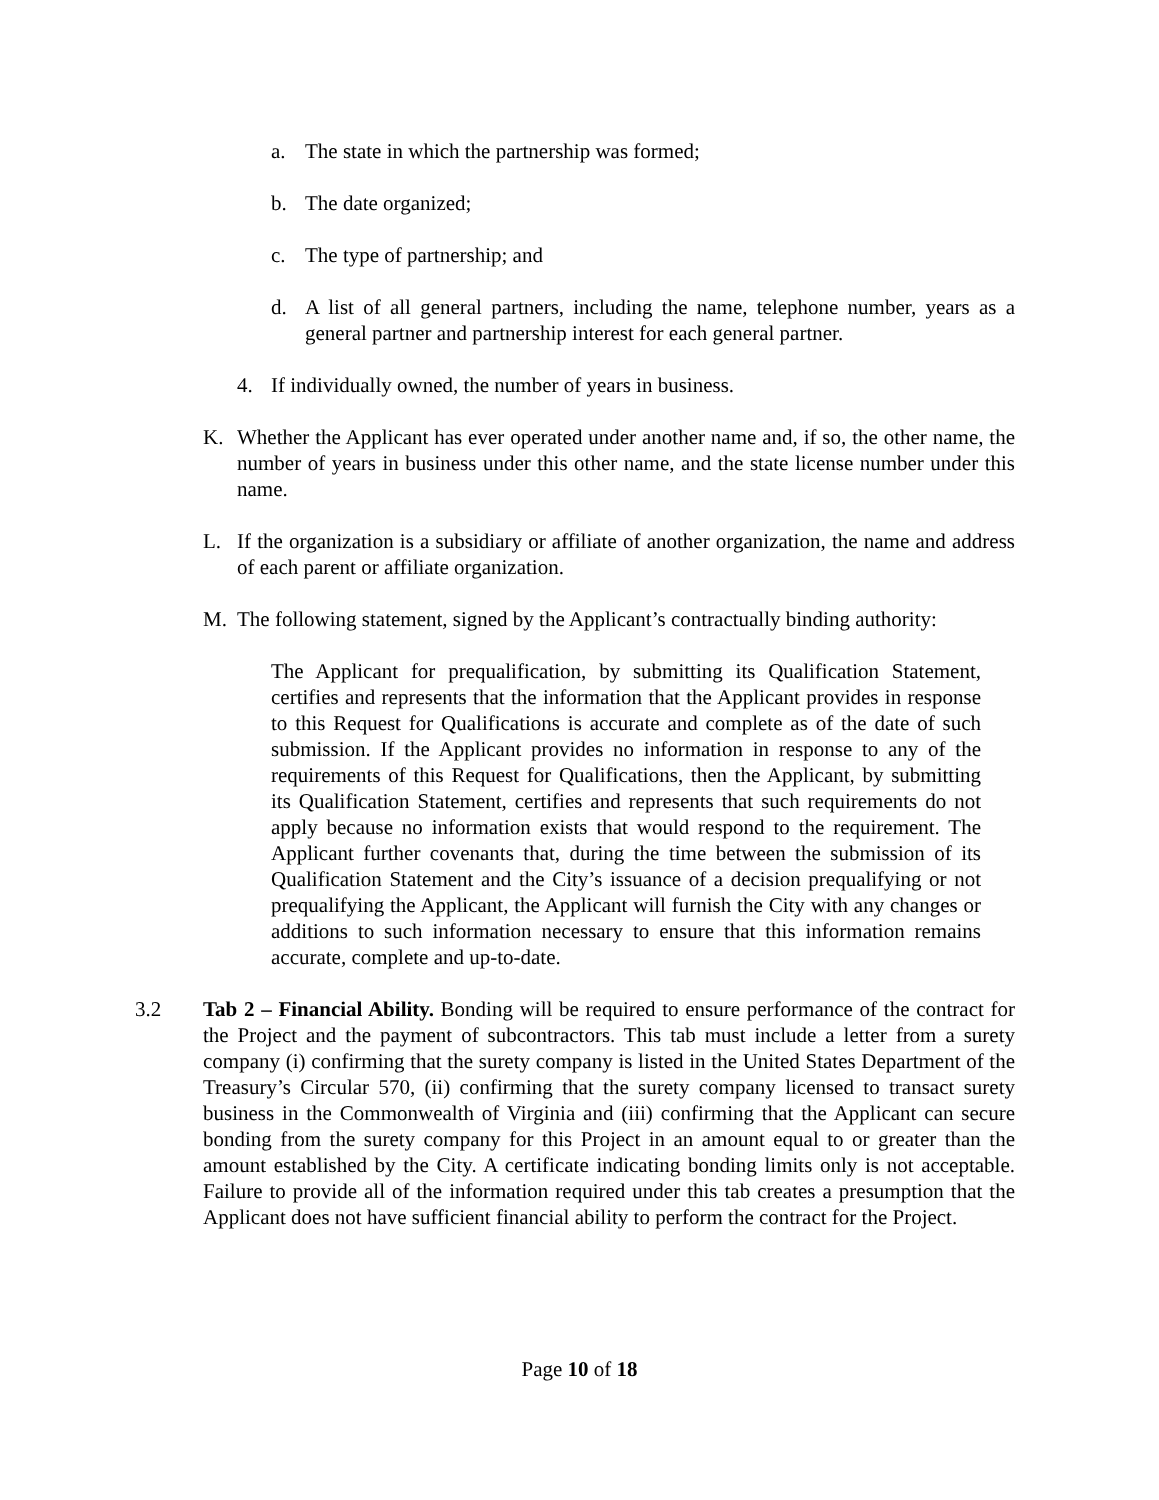a. The state in which the partnership was formed;
b. The date organized;
c. The type of partnership; and
d. A list of all general partners, including the name, telephone number, years as a general partner and partnership interest for each general partner.
4. If individually owned, the number of years in business.
K. Whether the Applicant has ever operated under another name and, if so, the other name, the number of years in business under this other name, and the state license number under this name.
L. If the organization is a subsidiary or affiliate of another organization, the name and address of each parent or affiliate organization.
M. The following statement, signed by the Applicant’s contractually binding authority:
The Applicant for prequalification, by submitting its Qualification Statement, certifies and represents that the information that the Applicant provides in response to this Request for Qualifications is accurate and complete as of the date of such submission. If the Applicant provides no information in response to any of the requirements of this Request for Qualifications, then the Applicant, by submitting its Qualification Statement, certifies and represents that such requirements do not apply because no information exists that would respond to the requirement. The Applicant further covenants that, during the time between the submission of its Qualification Statement and the City’s issuance of a decision prequalifying or not prequalifying the Applicant, the Applicant will furnish the City with any changes or additions to such information necessary to ensure that this information remains accurate, complete and up-to-date.
3.2 Tab 2 – Financial Ability. Bonding will be required to ensure performance of the contract for the Project and the payment of subcontractors. This tab must include a letter from a surety company (i) confirming that the surety company is listed in the United States Department of the Treasury’s Circular 570, (ii) confirming that the surety company licensed to transact surety business in the Commonwealth of Virginia and (iii) confirming that the Applicant can secure bonding from the surety company for this Project in an amount equal to or greater than the amount established by the City. A certificate indicating bonding limits only is not acceptable. Failure to provide all of the information required under this tab creates a presumption that the Applicant does not have sufficient financial ability to perform the contract for the Project.
Page 10 of 18